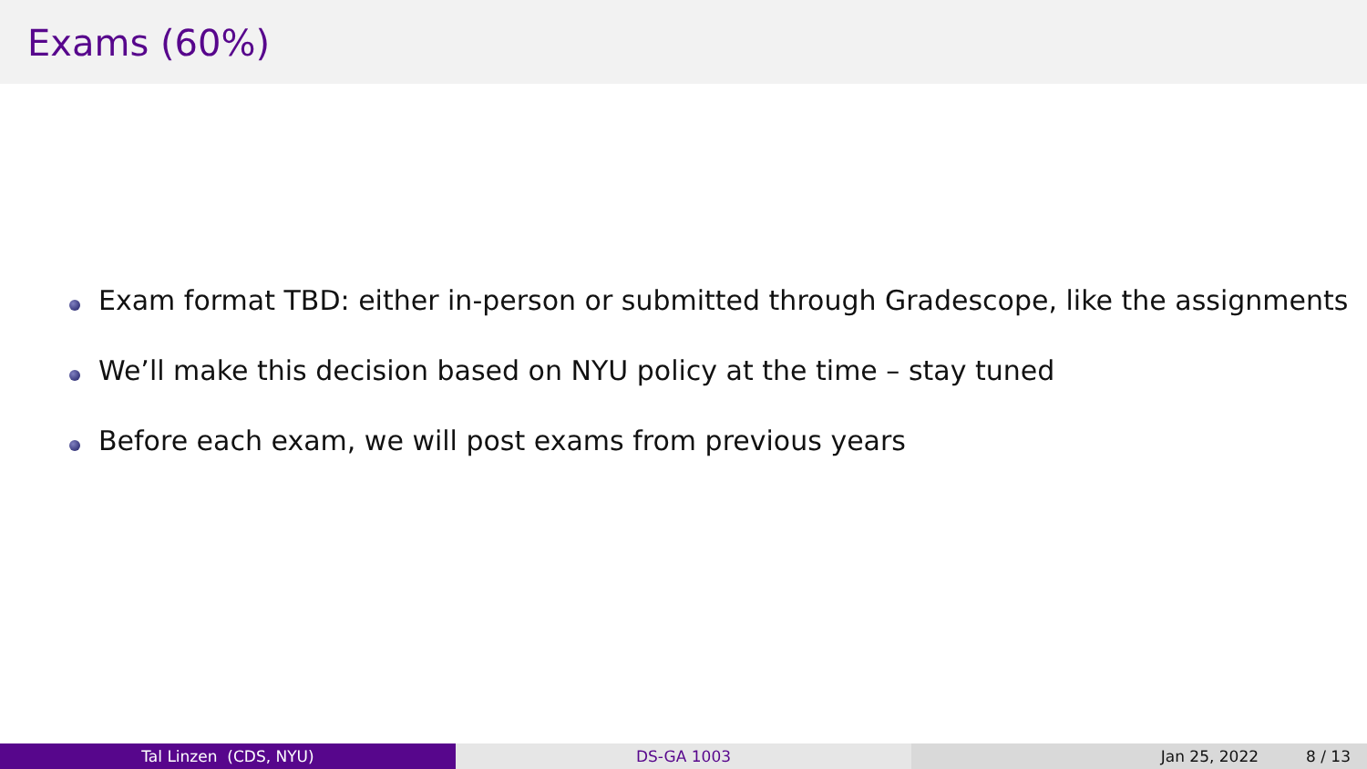Exams (60%)
Exam format TBD: either in-person or submitted through Gradescope, like the assignments
We’ll make this decision based on NYU policy at the time – stay tuned
Before each exam, we will post exams from previous years
Tal Linzen (CDS, NYU) DS-GA 1003 Jan 25, 2022 8 / 13